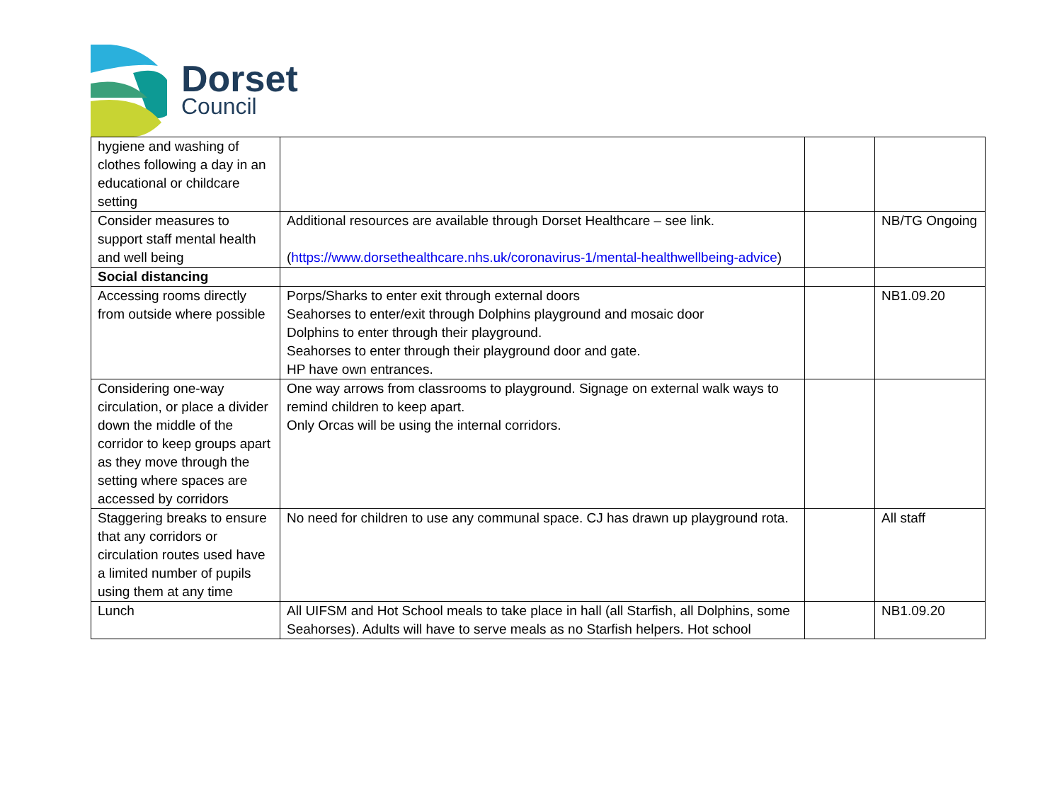Dorset
Council
| hygiene and washing of clothes following a day in an educational or childcare setting | | | |
| Consider measures to support staff mental health and well being | Additional resources are available through Dorset Healthcare – see link. ( https://www.dorsethealthcare.nhs.uk/coronavirus-1/mental-healthwellbeing-advice ) | | NB/TG Ongoing |
| Social distancing | | | |
| Accessing rooms directly from outside where possible | Porps/Sharks to enter exit through external doors Seahorses to enter/exit through Dolphins playground and mosaic door Dolphins to enter through their playground. Seahorses to enter through their playground door and gate. HP have own entrances. | | NB1.09.20 |
| Considering one-way circulation, or place a divider down the middle of the corridor to keep groups apart as they move through the setting where spaces are accessed by corridors | One way arrows from classrooms to playground. Signage on external walk ways to remind children to keep apart. Only Orcas will be using the internal corridors. | | |
| Staggering breaks to ensure that any corridors or circulation routes used have a limited number of pupils using them at any time | No need for children to use any communal space. CJ has drawn up playground rota. | | All staff |
| Lunch | All UIFSM and Hot School meals to take place in hall (all Starfish, all Dolphins, some Seahorses). Adults will have to serve meals as no Starfish helpers. Hot school | | NB1.09.20 |